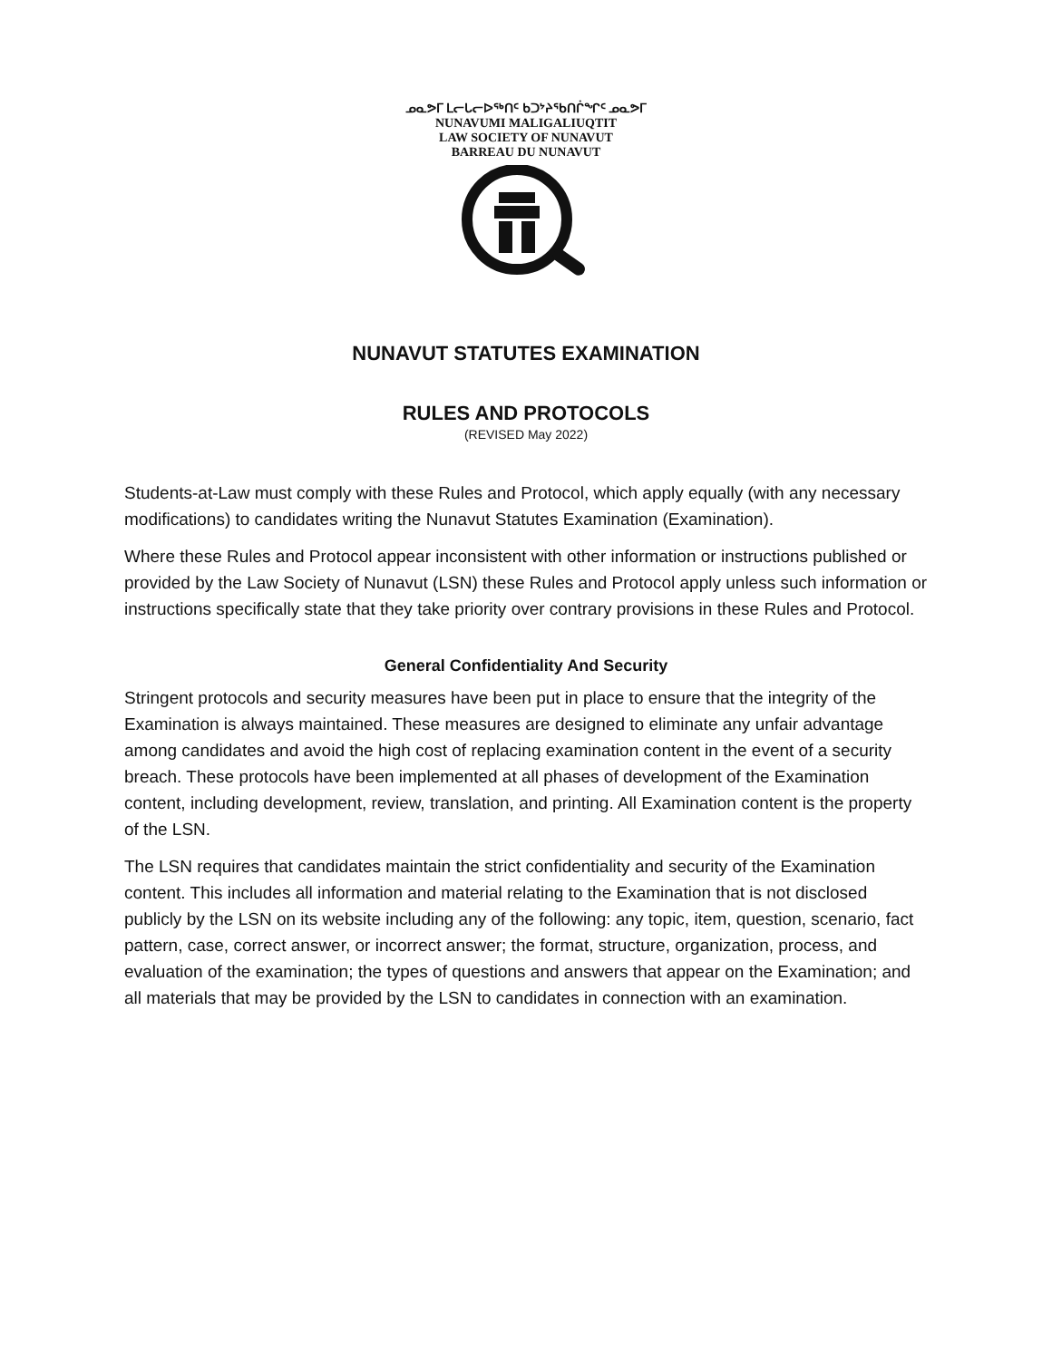ᓄᓇᕗᒥ ᒪᓕᒐᓕᐅᖅᑎᑦ ᑲᑐᔾᔨᖃᑎᒌᖏᑦ ᓄᓇᕗᒥ
NUNAVUMI MALIGALIUQTIT
LAW SOCIETY OF NUNAVUT
BARREAU DU NUNAVUT
NUNAVUT STATUTES EXAMINATION
RULES AND PROTOCOLS
(REVISED May 2022)
Students-at-Law must comply with these Rules and Protocol, which apply equally (with any necessary modifications) to candidates writing the Nunavut Statutes Examination (Examination).
Where these Rules and Protocol appear inconsistent with other information or instructions published or provided by the Law Society of Nunavut (LSN) these Rules and Protocol apply unless such information or instructions specifically state that they take priority over contrary provisions in these Rules and Protocol.
General Confidentiality And Security
Stringent protocols and security measures have been put in place to ensure that the integrity of the Examination is always maintained. These measures are designed to eliminate any unfair advantage among candidates and avoid the high cost of replacing examination content in the event of a security breach. These protocols have been implemented at all phases of development of the Examination content, including development, review, translation, and printing. All Examination content is the property of the LSN.
The LSN requires that candidates maintain the strict confidentiality and security of the Examination content. This includes all information and material relating to the Examination that is not disclosed publicly by the LSN on its website including any of the following: any topic, item, question, scenario, fact pattern, case, correct answer, or incorrect answer; the format, structure, organization, process, and evaluation of the examination; the types of questions and answers that appear on the Examination; and all materials that may be provided by the LSN to candidates in connection with an examination.